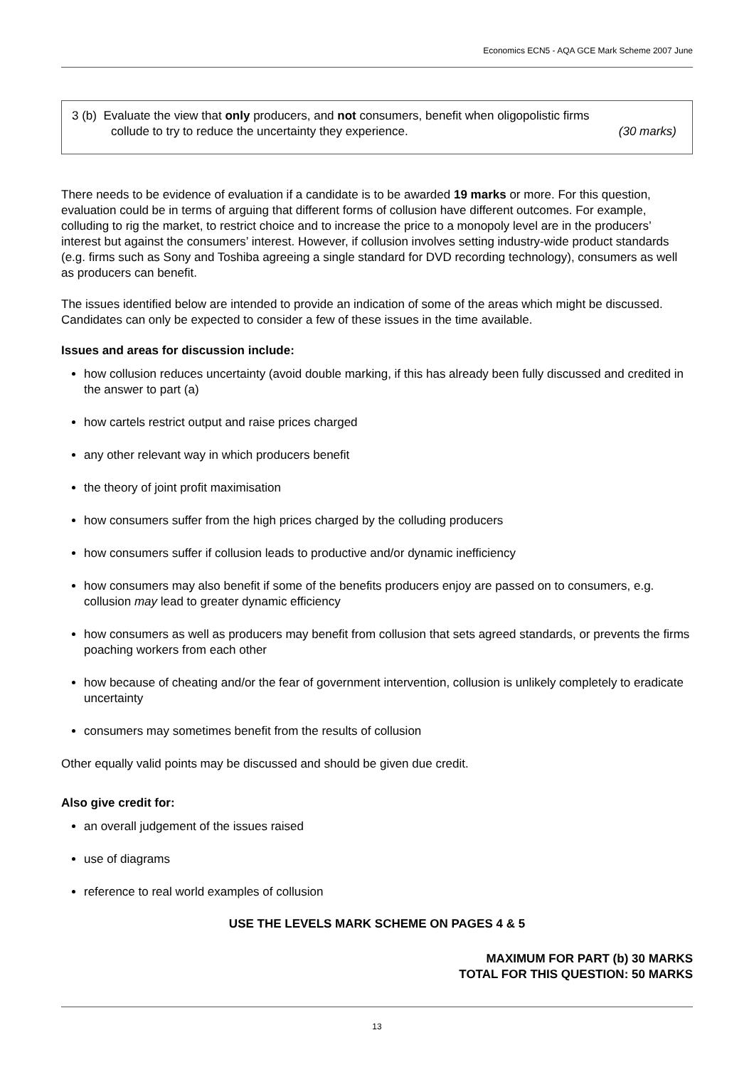Economics ECN5 - AQA GCE Mark Scheme 2007 June
3 (b) Evaluate the view that only producers, and not consumers, benefit when oligopolistic firms
collude to try to reduce the uncertainty they experience. (30 marks)
There needs to be evidence of evaluation if a candidate is to be awarded 19 marks or more. For this question, evaluation could be in terms of arguing that different forms of collusion have different outcomes. For example, colluding to rig the market, to restrict choice and to increase the price to a monopoly level are in the producers’ interest but against the consumers’ interest. However, if collusion involves setting industry-wide product standards (e.g. firms such as Sony and Toshiba agreeing a single standard for DVD recording technology), consumers as well as producers can benefit.
The issues identified below are intended to provide an indication of some of the areas which might be discussed. Candidates can only be expected to consider a few of these issues in the time available.
Issues and areas for discussion include:
how collusion reduces uncertainty (avoid double marking, if this has already been fully discussed and credited in the answer to part (a)
how cartels restrict output and raise prices charged
any other relevant way in which producers benefit
the theory of joint profit maximisation
how consumers suffer from the high prices charged by the colluding producers
how consumers suffer if collusion leads to productive and/or dynamic inefficiency
how consumers may also benefit if some of the benefits producers enjoy are passed on to consumers, e.g. collusion may lead to greater dynamic efficiency
how consumers as well as producers may benefit from collusion that sets agreed standards, or prevents the firms poaching workers from each other
how because of cheating and/or the fear of government intervention, collusion is unlikely completely to eradicate uncertainty
consumers may sometimes benefit from the results of collusion
Other equally valid points may be discussed and should be given due credit.
Also give credit for:
an overall judgement of the issues raised
use of diagrams
reference to real world examples of collusion
USE THE LEVELS MARK SCHEME ON PAGES 4 & 5
MAXIMUM FOR PART (b) 30 MARKS
TOTAL FOR THIS QUESTION: 50 MARKS
13